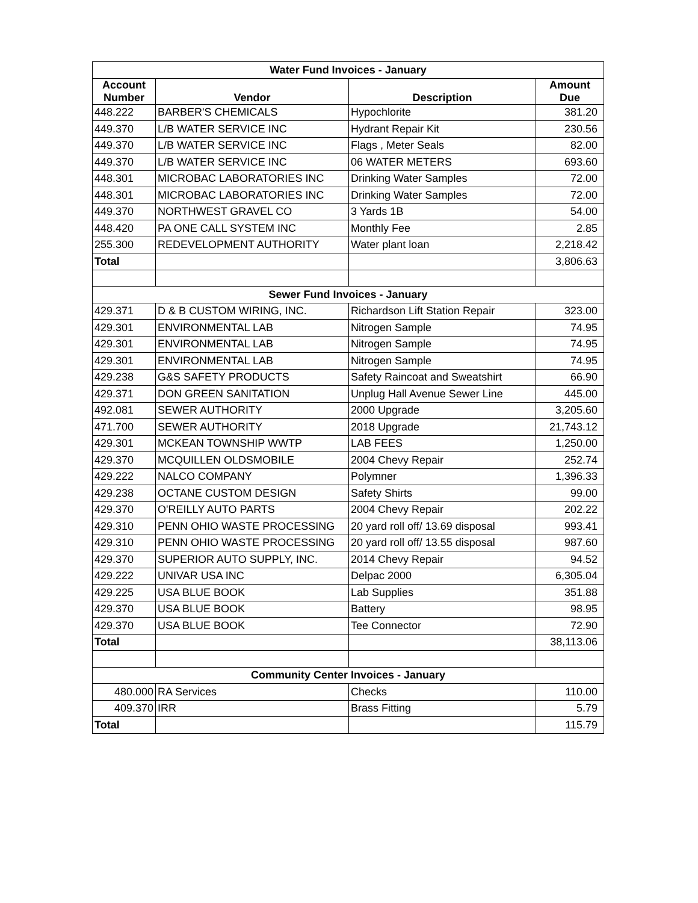| Water Fund Invoices - January | | | |
| Account Number | Vendor | Description | Amount Due |
| 448.222 | BARBER'S CHEMICALS | Hypochlorite | 381.20 |
| 449.370 | L/B WATER SERVICE INC | Hydrant Repair Kit | 230.56 |
| 449.370 | L/B WATER SERVICE INC | Flags , Meter Seals | 82.00 |
| 449.370 | L/B WATER SERVICE INC | 06 WATER METERS | 693.60 |
| 448.301 | MICROBAC LABORATORIES INC | Drinking Water Samples | 72.00 |
| 448.301 | MICROBAC LABORATORIES INC | Drinking Water Samples | 72.00 |
| 449.370 | NORTHWEST GRAVEL CO | 3 Yards 1B | 54.00 |
| 448.420 | PA ONE CALL SYSTEM INC | Monthly Fee | 2.85 |
| 255.300 | REDEVELOPMENT AUTHORITY | Water plant loan | 2,218.42 |
| Total | | | 3,806.63 |
| Sewer Fund Invoices - January | | | |
| 429.371 | D & B CUSTOM WIRING, INC. | Richardson Lift Station Repair | 323.00 |
| 429.301 | ENVIRONMENTAL LAB | Nitrogen Sample | 74.95 |
| 429.301 | ENVIRONMENTAL LAB | Nitrogen Sample | 74.95 |
| 429.301 | ENVIRONMENTAL LAB | Nitrogen Sample | 74.95 |
| 429.238 | G&S SAFETY PRODUCTS | Safety Raincoat and Sweatshirt | 66.90 |
| 429.371 | DON GREEN SANITATION | Unplug Hall Avenue Sewer Line | 445.00 |
| 492.081 | SEWER AUTHORITY | 2000 Upgrade | 3,205.60 |
| 471.700 | SEWER AUTHORITY | 2018 Upgrade | 21,743.12 |
| 429.301 | MCKEAN TOWNSHIP WWTP | LAB FEES | 1,250.00 |
| 429.370 | MCQUILLEN OLDSMOBILE | 2004 Chevy Repair | 252.74 |
| 429.222 | NALCO COMPANY | Polymner | 1,396.33 |
| 429.238 | OCTANE CUSTOM DESIGN | Safety Shirts | 99.00 |
| 429.370 | O'REILLY AUTO PARTS | 2004 Chevy Repair | 202.22 |
| 429.310 | PENN OHIO WASTE PROCESSING | 20 yard roll off/ 13.69 disposal | 993.41 |
| 429.310 | PENN OHIO WASTE PROCESSING | 20 yard roll off/ 13.55 disposal | 987.60 |
| 429.370 | SUPERIOR AUTO SUPPLY, INC. | 2014 Chevy Repair | 94.52 |
| 429.222 | UNIVAR USA INC | Delpac 2000 | 6,305.04 |
| 429.225 | USA BLUE BOOK | Lab Supplies | 351.88 |
| 429.370 | USA BLUE BOOK | Battery | 98.95 |
| 429.370 | USA BLUE BOOK | Tee Connector | 72.90 |
| Total | | | 38,113.06 |
| Community Center Invoices - January | | | |
| 480.000 | RA Services | Checks | 110.00 |
| 409.370 | IRR | Brass Fitting | 5.79 |
| Total | | | 115.79 |